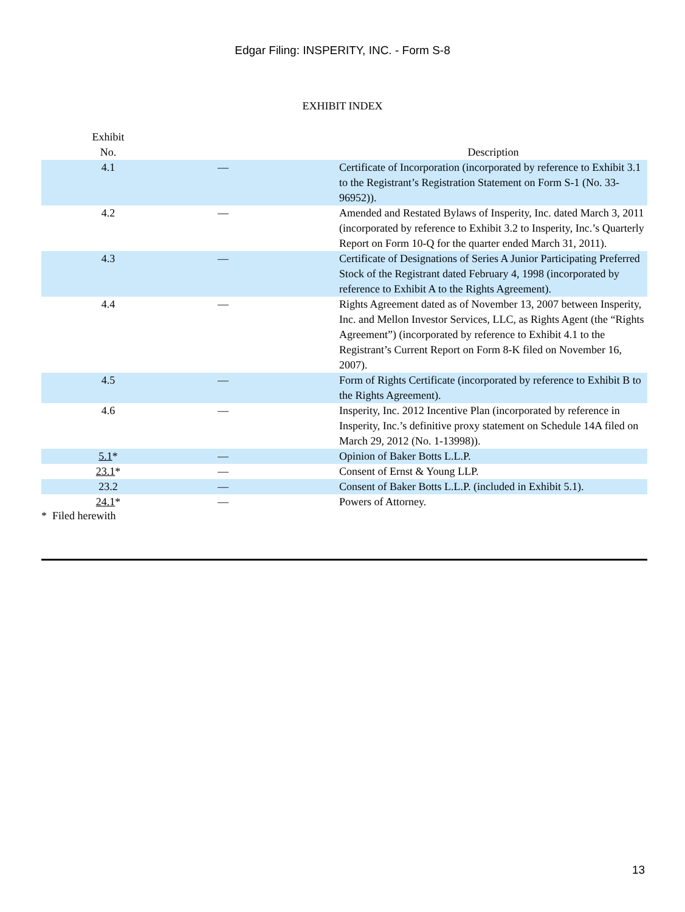Edgar Filing: INSPERITY, INC. - Form S-8
EXHIBIT INDEX
| Exhibit No. | | Description |
| --- | --- | --- |
| 4.1 | — | Certificate of Incorporation (incorporated by reference to Exhibit 3.1 to the Registrant’s Registration Statement on Form S-1 (No. 33-96952)). |
| 4.2 | — | Amended and Restated Bylaws of Insperity, Inc. dated March 3, 2011 (incorporated by reference to Exhibit 3.2 to Insperity, Inc.’s Quarterly Report on Form 10-Q for the quarter ended March 31, 2011). |
| 4.3 | — | Certificate of Designations of Series A Junior Participating Preferred Stock of the Registrant dated February 4, 1998 (incorporated by reference to Exhibit A to the Rights Agreement). |
| 4.4 | — | Rights Agreement dated as of November 13, 2007 between Insperity, Inc. and Mellon Investor Services, LLC, as Rights Agent (the “Rights Agreement”) (incorporated by reference to Exhibit 4.1 to the Registrant’s Current Report on Form 8-K filed on November 16, 2007). |
| 4.5 | — | Form of Rights Certificate (incorporated by reference to Exhibit B to the Rights Agreement). |
| 4.6 | — | Insperity, Inc. 2012 Incentive Plan (incorporated by reference in Insperity, Inc.’s definitive proxy statement on Schedule 14A filed on March 29, 2012 (No. 1-13998)). |
| 5.1 * | — | Opinion of Baker Botts L.L.P. |
| 23.1 * | — | Consent of Ernst & Young LLP. |
| 23.2 | — | Consent of Baker Botts L.L.P. (included in Exhibit 5.1). |
| 24.1 * | — | Powers of Attorney. |
* Filed herewith
13